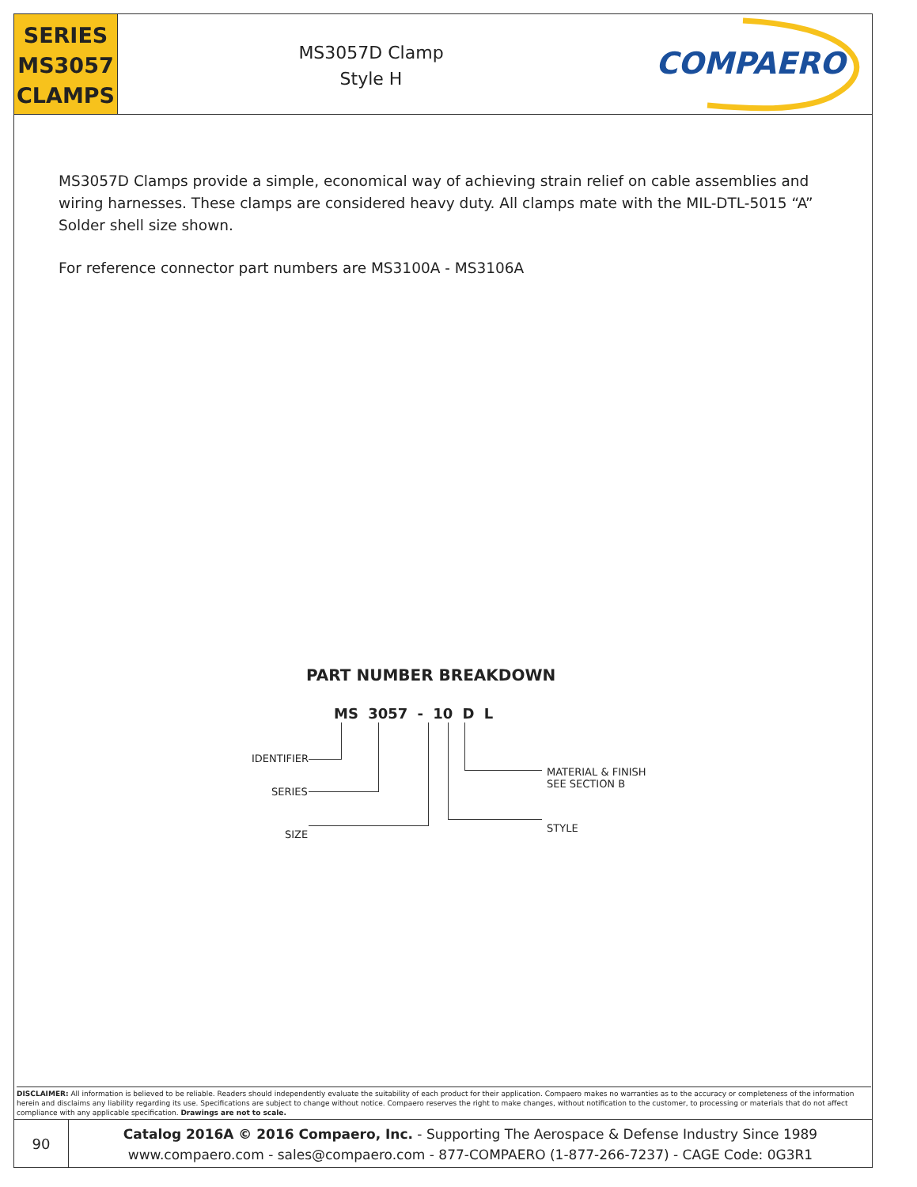SERIES
MS3057
CLAMPS
MS3057D Clamp
Style H
COMPAERO
MS3057D Clamps provide a simple, economical way of achieving strain relief on cable assemblies and wiring harnesses. These clamps are considered heavy duty. All clamps mate with the MIL-DTL-5015 “A” Solder shell size shown.
For reference connector part numbers are MS3100A - MS3106A
PART NUMBER BREAKDOWN
MS 3057 - 10 D L
IDENTIFIER
SERIES
SIZE
MATERIAL & FINISH
SEE SECTION B
STYLE
DISCLAIMER: All information is believed to be reliable. Readers should independently evaluate the suitability of each product for their application. Compaero makes no warranties as to the accuracy or completeness of the information herein and disclaims any liability regarding its use. Specifications are subject to change without notice. Compaero reserves the right to make changes, without notification to the customer, to processing or materials that do not affect compliance with any applicable specification. Drawings are not to scale.
90
Catalog 2016A © 2016 Compaero, Inc. - Supporting The Aerospace & Defense Industry Since 1989
www.compaero.com - sales@compaero.com - 877-COMPAERO (1-877-266-7237) - CAGE Code: 0G3R1